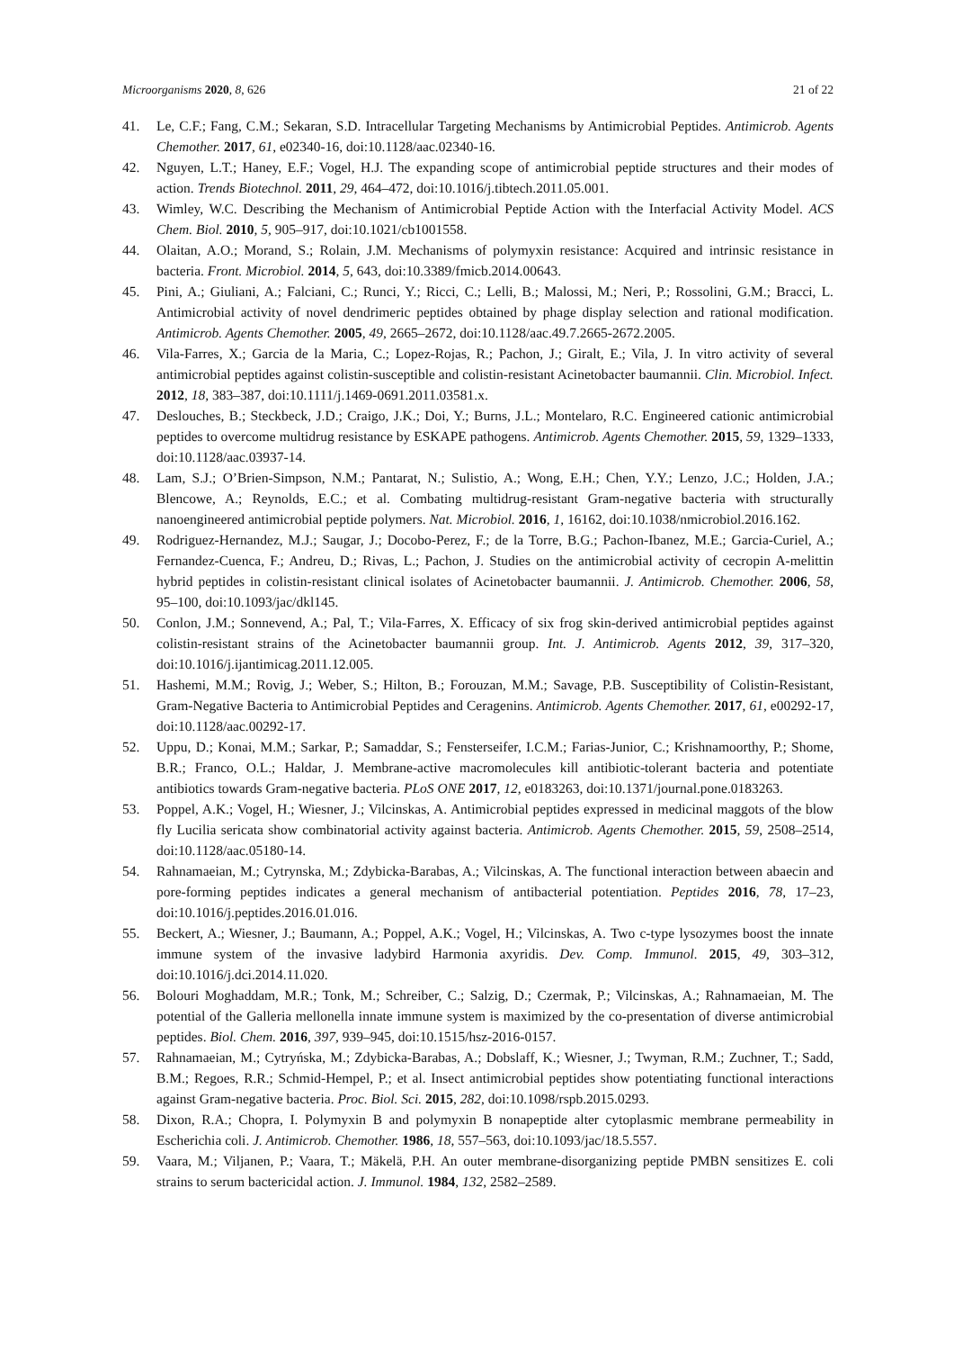Microorganisms 2020, 8, 626 21 of 22
41. Le, C.F.; Fang, C.M.; Sekaran, S.D. Intracellular Targeting Mechanisms by Antimicrobial Peptides. Antimicrob. Agents Chemother. 2017, 61, e02340-16, doi:10.1128/aac.02340-16.
42. Nguyen, L.T.; Haney, E.F.; Vogel, H.J. The expanding scope of antimicrobial peptide structures and their modes of action. Trends Biotechnol. 2011, 29, 464–472, doi:10.1016/j.tibtech.2011.05.001.
43. Wimley, W.C. Describing the Mechanism of Antimicrobial Peptide Action with the Interfacial Activity Model. ACS Chem. Biol. 2010, 5, 905–917, doi:10.1021/cb1001558.
44. Olaitan, A.O.; Morand, S.; Rolain, J.M. Mechanisms of polymyxin resistance: Acquired and intrinsic resistance in bacteria. Front. Microbiol. 2014, 5, 643, doi:10.3389/fmicb.2014.00643.
45. Pini, A.; Giuliani, A.; Falciani, C.; Runci, Y.; Ricci, C.; Lelli, B.; Malossi, M.; Neri, P.; Rossolini, G.M.; Bracci, L. Antimicrobial activity of novel dendrimeric peptides obtained by phage display selection and rational modification. Antimicrob. Agents Chemother. 2005, 49, 2665–2672, doi:10.1128/aac.49.7.2665-2672.2005.
46. Vila-Farres, X.; Garcia de la Maria, C.; Lopez-Rojas, R.; Pachon, J.; Giralt, E.; Vila, J. In vitro activity of several antimicrobial peptides against colistin-susceptible and colistin-resistant Acinetobacter baumannii. Clin. Microbiol. Infect. 2012, 18, 383–387, doi:10.1111/j.1469-0691.2011.03581.x.
47. Deslouches, B.; Steckbeck, J.D.; Craigo, J.K.; Doi, Y.; Burns, J.L.; Montelaro, R.C. Engineered cationic antimicrobial peptides to overcome multidrug resistance by ESKAPE pathogens. Antimicrob. Agents Chemother. 2015, 59, 1329–1333, doi:10.1128/aac.03937-14.
48. Lam, S.J.; O’Brien-Simpson, N.M.; Pantarat, N.; Sulistio, A.; Wong, E.H.; Chen, Y.Y.; Lenzo, J.C.; Holden, J.A.; Blencowe, A.; Reynolds, E.C.; et al. Combating multidrug-resistant Gram-negative bacteria with structurally nanoengineered antimicrobial peptide polymers. Nat. Microbiol. 2016, 1, 16162, doi:10.1038/nmicrobiol.2016.162.
49. Rodriguez-Hernandez, M.J.; Saugar, J.; Docobo-Perez, F.; de la Torre, B.G.; Pachon-Ibanez, M.E.; Garcia-Curiel, A.; Fernandez-Cuenca, F.; Andreu, D.; Rivas, L.; Pachon, J. Studies on the antimicrobial activity of cecropin A-melittin hybrid peptides in colistin-resistant clinical isolates of Acinetobacter baumannii. J. Antimicrob. Chemother. 2006, 58, 95–100, doi:10.1093/jac/dkl145.
50. Conlon, J.M.; Sonnevend, A.; Pal, T.; Vila-Farres, X. Efficacy of six frog skin-derived antimicrobial peptides against colistin-resistant strains of the Acinetobacter baumannii group. Int. J. Antimicrob. Agents 2012, 39, 317–320, doi:10.1016/j.ijantimicag.2011.12.005.
51. Hashemi, M.M.; Rovig, J.; Weber, S.; Hilton, B.; Forouzan, M.M.; Savage, P.B. Susceptibility of Colistin-Resistant, Gram-Negative Bacteria to Antimicrobial Peptides and Ceragenins. Antimicrob. Agents Chemother. 2017, 61, e00292-17, doi:10.1128/aac.00292-17.
52. Uppu, D.; Konai, M.M.; Sarkar, P.; Samaddar, S.; Fensterseifer, I.C.M.; Farias-Junior, C.; Krishnamoorthy, P.; Shome, B.R.; Franco, O.L.; Haldar, J. Membrane-active macromolecules kill antibiotic-tolerant bacteria and potentiate antibiotics towards Gram-negative bacteria. PLoS ONE 2017, 12, e0183263, doi:10.1371/journal.pone.0183263.
53. Poppel, A.K.; Vogel, H.; Wiesner, J.; Vilcinskas, A. Antimicrobial peptides expressed in medicinal maggots of the blow fly Lucilia sericata show combinatorial activity against bacteria. Antimicrob. Agents Chemother. 2015, 59, 2508–2514, doi:10.1128/aac.05180-14.
54. Rahnamaeian, M.; Cytrynska, M.; Zdybicka-Barabas, A.; Vilcinskas, A. The functional interaction between abaecin and pore-forming peptides indicates a general mechanism of antibacterial potentiation. Peptides 2016, 78, 17–23, doi:10.1016/j.peptides.2016.01.016.
55. Beckert, A.; Wiesner, J.; Baumann, A.; Poppel, A.K.; Vogel, H.; Vilcinskas, A. Two c-type lysozymes boost the innate immune system of the invasive ladybird Harmonia axyridis. Dev. Comp. Immunol. 2015, 49, 303–312, doi:10.1016/j.dci.2014.11.020.
56. Bolouri Moghaddam, M.R.; Tonk, M.; Schreiber, C.; Salzig, D.; Czermak, P.; Vilcinskas, A.; Rahnamaeian, M. The potential of the Galleria mellonella innate immune system is maximized by the co-presentation of diverse antimicrobial peptides. Biol. Chem. 2016, 397, 939–945, doi:10.1515/hsz-2016-0157.
57. Rahnamaeian, M.; Cytryńska, M.; Zdybicka-Barabas, A.; Dobslaff, K.; Wiesner, J.; Twyman, R.M.; Zuchner, T.; Sadd, B.M.; Regoes, R.R.; Schmid-Hempel, P.; et al. Insect antimicrobial peptides show potentiating functional interactions against Gram-negative bacteria. Proc. Biol. Sci. 2015, 282, doi:10.1098/rspb.2015.0293.
58. Dixon, R.A.; Chopra, I. Polymyxin B and polymyxin B nonapeptide alter cytoplasmic membrane permeability in Escherichia coli. J. Antimicrob. Chemother. 1986, 18, 557–563, doi:10.1093/jac/18.5.557.
59. Vaara, M.; Viljanen, P.; Vaara, T.; Mäkelä, P.H. An outer membrane-disorganizing peptide PMBN sensitizes E. coli strains to serum bactericidal action. J. Immunol. 1984, 132, 2582–2589.